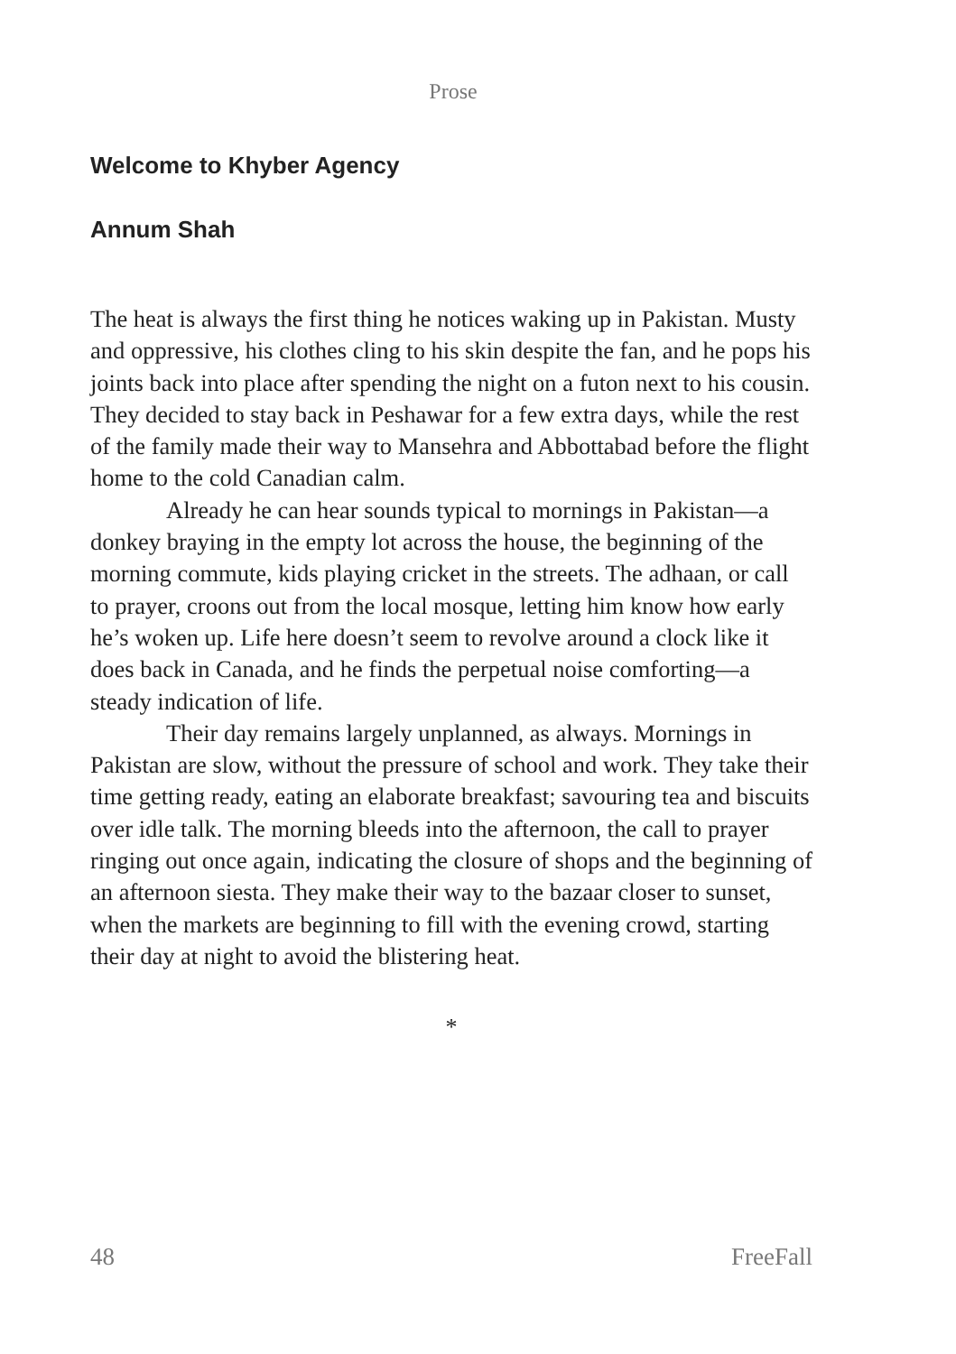Prose
Welcome to Khyber Agency
Annum Shah
The heat is always the first thing he notices waking up in Pakistan. Musty and oppressive, his clothes cling to his skin despite the fan, and he pops his joints back into place after spending the night on a futon next to his cousin. They decided to stay back in Peshawar for a few extra days, while the rest of the family made their way to Mansehra and Abbottabad before the flight home to the cold Canadian calm.
Already he can hear sounds typical to mornings in Pakistan—a donkey braying in the empty lot across the house, the beginning of the morning commute, kids playing cricket in the streets. The adhaan, or call to prayer, croons out from the local mosque, letting him know how early he’s woken up. Life here doesn’t seem to revolve around a clock like it does back in Canada, and he finds the perpetual noise comforting—a steady indication of life.
Their day remains largely unplanned, as always. Mornings in Pakistan are slow, without the pressure of school and work. They take their time getting ready, eating an elaborate breakfast; savouring tea and biscuits over idle talk. The morning bleeds into the afternoon, the call to prayer ringing out once again, indicating the closure of shops and the beginning of an afternoon siesta. They make their way to the bazaar closer to sunset, when the markets are beginning to fill with the evening crowd, starting their day at night to avoid the blistering heat.
*
48 FreeFall